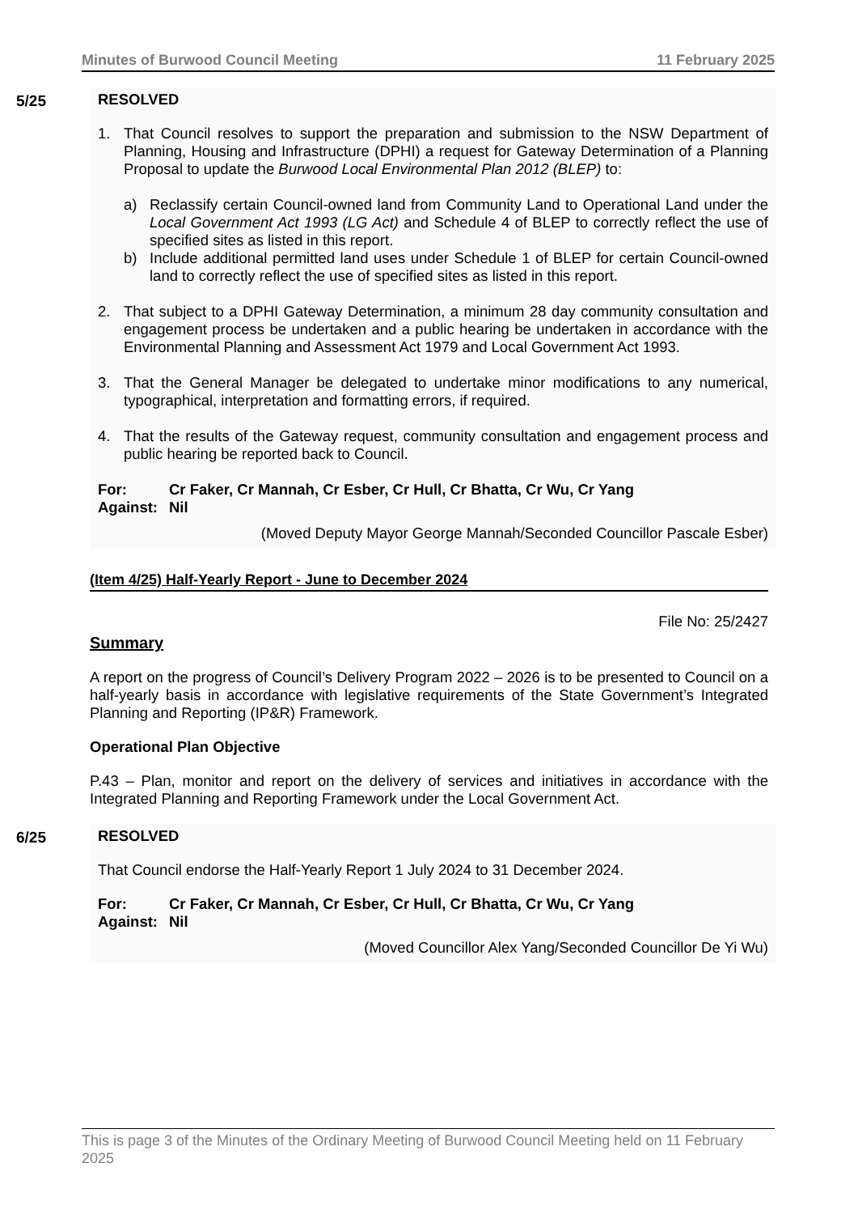Minutes of Burwood Council Meeting 11 February 2025
5/25
RESOLVED
1. That Council resolves to support the preparation and submission to the NSW Department of Planning, Housing and Infrastructure (DPHI) a request for Gateway Determination of a Planning Proposal to update the Burwood Local Environmental Plan 2012 (BLEP) to:
a) Reclassify certain Council-owned land from Community Land to Operational Land under the Local Government Act 1993 (LG Act) and Schedule 4 of BLEP to correctly reflect the use of specified sites as listed in this report.
b) Include additional permitted land uses under Schedule 1 of BLEP for certain Council-owned land to correctly reflect the use of specified sites as listed in this report.
2. That subject to a DPHI Gateway Determination, a minimum 28 day community consultation and engagement process be undertaken and a public hearing be undertaken in accordance with the Environmental Planning and Assessment Act 1979 and Local Government Act 1993.
3. That the General Manager be delegated to undertake minor modifications to any numerical, typographical, interpretation and formatting errors, if required.
4. That the results of the Gateway request, community consultation and engagement process and public hearing be reported back to Council.
For: Cr Faker, Cr Mannah, Cr Esber, Cr Hull, Cr Bhatta, Cr Wu, Cr Yang
Against: Nil
(Moved Deputy Mayor George Mannah/Seconded Councillor Pascale Esber)
(Item 4/25) Half-Yearly Report - June to December 2024
File No: 25/2427
Summary
A report on the progress of Council’s Delivery Program 2022 – 2026 is to be presented to Council on a half-yearly basis in accordance with legislative requirements of the State Government’s Integrated Planning and Reporting (IP&R) Framework.
Operational Plan Objective
P.43 – Plan, monitor and report on the delivery of services and initiatives in accordance with the Integrated Planning and Reporting Framework under the Local Government Act.
6/25
RESOLVED
That Council endorse the Half-Yearly Report 1 July 2024 to 31 December 2024.
For: Cr Faker, Cr Mannah, Cr Esber, Cr Hull, Cr Bhatta, Cr Wu, Cr Yang
Against: Nil
(Moved Councillor Alex Yang/Seconded Councillor De Yi Wu)
This is page 3 of the Minutes of the Ordinary Meeting of Burwood Council Meeting held on 11 February 2025